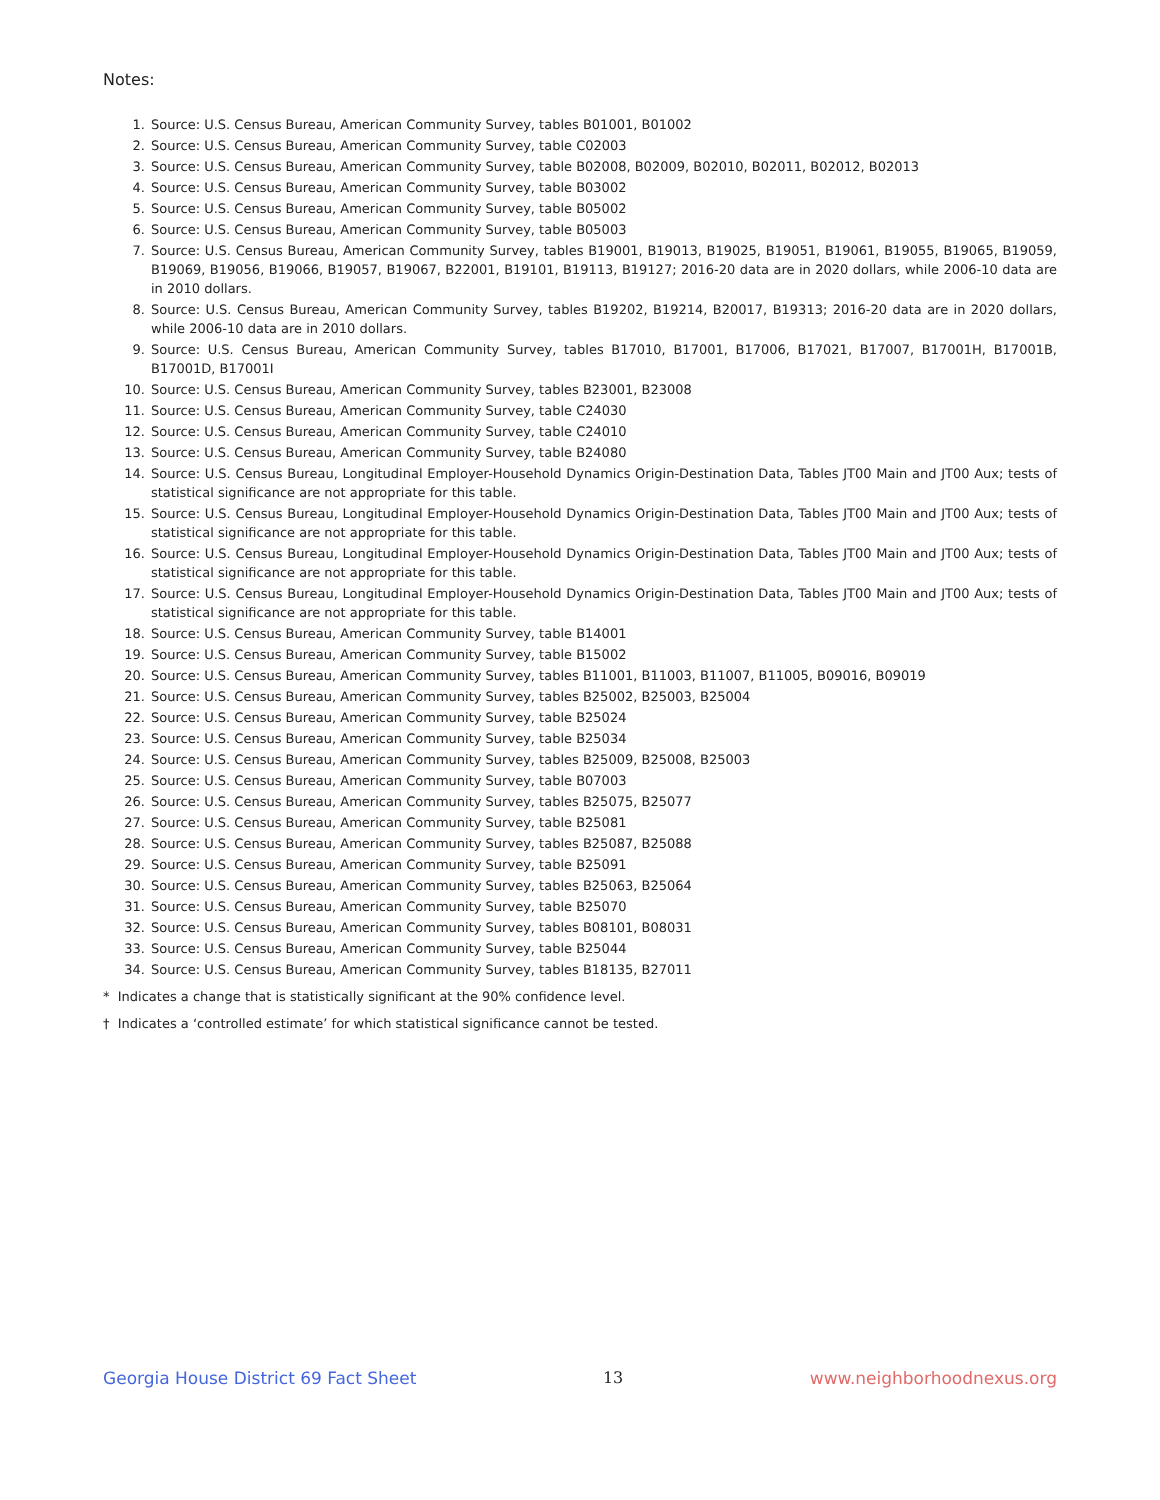Notes:
1. Source: U.S. Census Bureau, American Community Survey, tables B01001, B01002
2. Source: U.S. Census Bureau, American Community Survey, table C02003
3. Source: U.S. Census Bureau, American Community Survey, table B02008, B02009, B02010, B02011, B02012, B02013
4. Source: U.S. Census Bureau, American Community Survey, table B03002
5. Source: U.S. Census Bureau, American Community Survey, table B05002
6. Source: U.S. Census Bureau, American Community Survey, table B05003
7. Source: U.S. Census Bureau, American Community Survey, tables B19001, B19013, B19025, B19051, B19061, B19055, B19065, B19059, B19069, B19056, B19066, B19057, B19067, B22001, B19101, B19113, B19127; 2016-20 data are in 2020 dollars, while 2006-10 data are in 2010 dollars.
8. Source: U.S. Census Bureau, American Community Survey, tables B19202, B19214, B20017, B19313; 2016-20 data are in 2020 dollars, while 2006-10 data are in 2010 dollars.
9. Source: U.S. Census Bureau, American Community Survey, tables B17010, B17001, B17006, B17021, B17007, B17001H, B17001B, B17001D, B17001I
10. Source: U.S. Census Bureau, American Community Survey, tables B23001, B23008
11. Source: U.S. Census Bureau, American Community Survey, table C24030
12. Source: U.S. Census Bureau, American Community Survey, table C24010
13. Source: U.S. Census Bureau, American Community Survey, table B24080
14. Source: U.S. Census Bureau, Longitudinal Employer-Household Dynamics Origin-Destination Data, Tables JT00 Main and JT00 Aux; tests of statistical significance are not appropriate for this table.
15. Source: U.S. Census Bureau, Longitudinal Employer-Household Dynamics Origin-Destination Data, Tables JT00 Main and JT00 Aux; tests of statistical significance are not appropriate for this table.
16. Source: U.S. Census Bureau, Longitudinal Employer-Household Dynamics Origin-Destination Data, Tables JT00 Main and JT00 Aux; tests of statistical significance are not appropriate for this table.
17. Source: U.S. Census Bureau, Longitudinal Employer-Household Dynamics Origin-Destination Data, Tables JT00 Main and JT00 Aux; tests of statistical significance are not appropriate for this table.
18. Source: U.S. Census Bureau, American Community Survey, table B14001
19. Source: U.S. Census Bureau, American Community Survey, table B15002
20. Source: U.S. Census Bureau, American Community Survey, tables B11001, B11003, B11007, B11005, B09016, B09019
21. Source: U.S. Census Bureau, American Community Survey, tables B25002, B25003, B25004
22. Source: U.S. Census Bureau, American Community Survey, table B25024
23. Source: U.S. Census Bureau, American Community Survey, table B25034
24. Source: U.S. Census Bureau, American Community Survey, tables B25009, B25008, B25003
25. Source: U.S. Census Bureau, American Community Survey, table B07003
26. Source: U.S. Census Bureau, American Community Survey, tables B25075, B25077
27. Source: U.S. Census Bureau, American Community Survey, table B25081
28. Source: U.S. Census Bureau, American Community Survey, tables B25087, B25088
29. Source: U.S. Census Bureau, American Community Survey, table B25091
30. Source: U.S. Census Bureau, American Community Survey, tables B25063, B25064
31. Source: U.S. Census Bureau, American Community Survey, table B25070
32. Source: U.S. Census Bureau, American Community Survey, tables B08101, B08031
33. Source: U.S. Census Bureau, American Community Survey, table B25044
34. Source: U.S. Census Bureau, American Community Survey, tables B18135, B27011
* Indicates a change that is statistically significant at the 90% confidence level.
† Indicates a ‘controlled estimate’ for which statistical significance cannot be tested.
Georgia House District 69 Fact Sheet 13 www.neighborhoodnexus.org